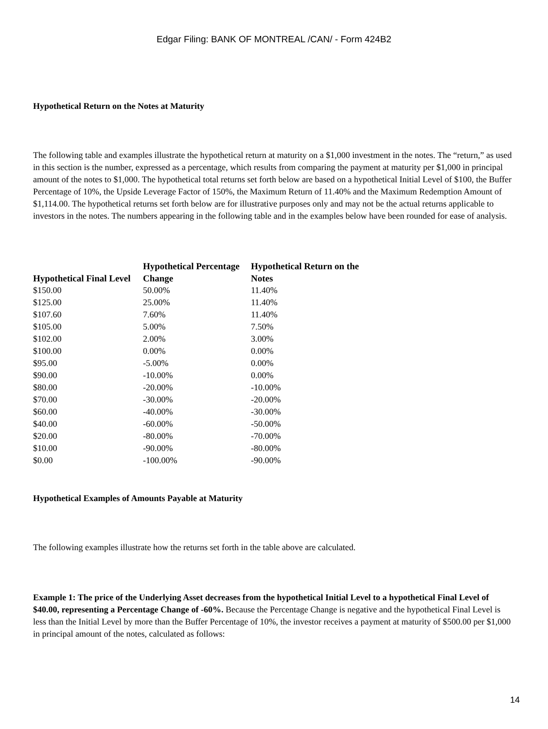Edgar Filing: BANK OF MONTREAL /CAN/ - Form 424B2
Hypothetical Return on the Notes at Maturity
The following table and examples illustrate the hypothetical return at maturity on a $1,000 investment in the notes. The “return,” as used in this section is the number, expressed as a percentage, which results from comparing the payment at maturity per $1,000 in principal amount of the notes to $1,000. The hypothetical total returns set forth below are based on a hypothetical Initial Level of $100, the Buffer Percentage of 10%, the Upside Leverage Factor of 150%, the Maximum Return of 11.40% and the Maximum Redemption Amount of $1,114.00. The hypothetical returns set forth below are for illustrative purposes only and may not be the actual returns applicable to investors in the notes. The numbers appearing in the following table and in the examples below have been rounded for ease of analysis.
| Hypothetical Final Level | Hypothetical Percentage Change | Hypothetical Return on the Notes |
| --- | --- | --- |
| $150.00 | 50.00% | 11.40% |
| $125.00 | 25.00% | 11.40% |
| $107.60 | 7.60% | 11.40% |
| $105.00 | 5.00% | 7.50% |
| $102.00 | 2.00% | 3.00% |
| $100.00 | 0.00% | 0.00% |
| $95.00 | -5.00% | 0.00% |
| $90.00 | -10.00% | 0.00% |
| $80.00 | -20.00% | -10.00% |
| $70.00 | -30.00% | -20.00% |
| $60.00 | -40.00% | -30.00% |
| $40.00 | -60.00% | -50.00% |
| $20.00 | -80.00% | -70.00% |
| $10.00 | -90.00% | -80.00% |
| $0.00 | -100.00% | -90.00% |
Hypothetical Examples of Amounts Payable at Maturity
The following examples illustrate how the returns set forth in the table above are calculated.
Example 1: The price of the Underlying Asset decreases from the hypothetical Initial Level to a hypothetical Final Level of $40.00, representing a Percentage Change of -60%. Because the Percentage Change is negative and the hypothetical Final Level is less than the Initial Level by more than the Buffer Percentage of 10%, the investor receives a payment at maturity of $500.00 per $1,000 in principal amount of the notes, calculated as follows:
14